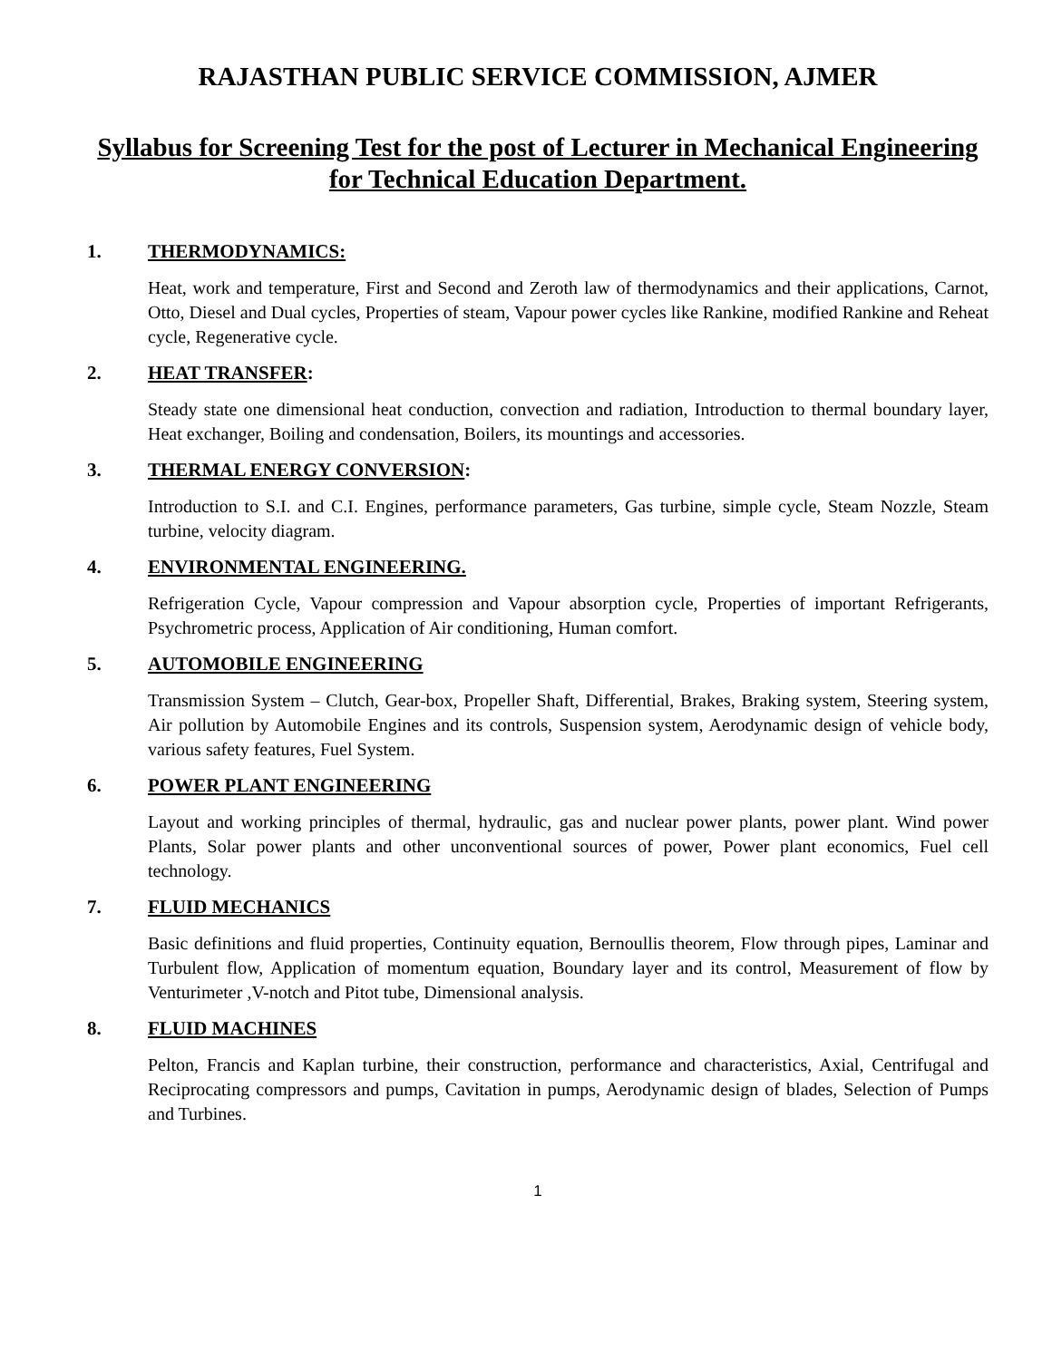RAJASTHAN PUBLIC SERVICE COMMISSION, AJMER
Syllabus for Screening Test for the post of Lecturer in Mechanical Engineering for Technical Education Department.
1. THERMODYNAMICS:
Heat, work and temperature, First and Second and Zeroth law of thermodynamics and their applications, Carnot, Otto, Diesel and Dual cycles, Properties of steam, Vapour power cycles like Rankine, modified Rankine and Reheat cycle, Regenerative cycle.
2. HEAT TRANSFER:
Steady state one dimensional heat conduction, convection and radiation, Introduction to thermal boundary layer, Heat exchanger, Boiling and condensation, Boilers, its mountings and accessories.
3. THERMAL ENERGY CONVERSION:
Introduction to S.I. and C.I. Engines, performance parameters, Gas turbine, simple cycle, Steam Nozzle, Steam turbine, velocity diagram.
4. ENVIRONMENTAL ENGINEERING.
Refrigeration Cycle, Vapour compression and Vapour absorption cycle, Properties of important Refrigerants, Psychrometric process, Application of Air conditioning, Human comfort.
5. AUTOMOBILE ENGINEERING
Transmission System – Clutch, Gear-box, Propeller Shaft, Differential, Brakes, Braking system, Steering system, Air pollution by Automobile Engines and its controls, Suspension system, Aerodynamic design of vehicle body, various safety features, Fuel System.
6. POWER PLANT ENGINEERING
Layout and working principles of thermal, hydraulic, gas and nuclear power plants, power plant. Wind power Plants, Solar power plants and other unconventional sources of power, Power plant economics, Fuel cell technology.
7. FLUID MECHANICS
Basic definitions and fluid properties, Continuity equation, Bernoullis theorem, Flow through pipes, Laminar and Turbulent flow, Application of momentum equation, Boundary layer and its control, Measurement of flow by Venturimeter ,V-notch and Pitot tube, Dimensional analysis.
8. FLUID MACHINES
Pelton, Francis and Kaplan turbine, their construction, performance and characteristics, Axial, Centrifugal and Reciprocating compressors and pumps, Cavitation in pumps, Aerodynamic design of blades, Selection of Pumps and Turbines.
1